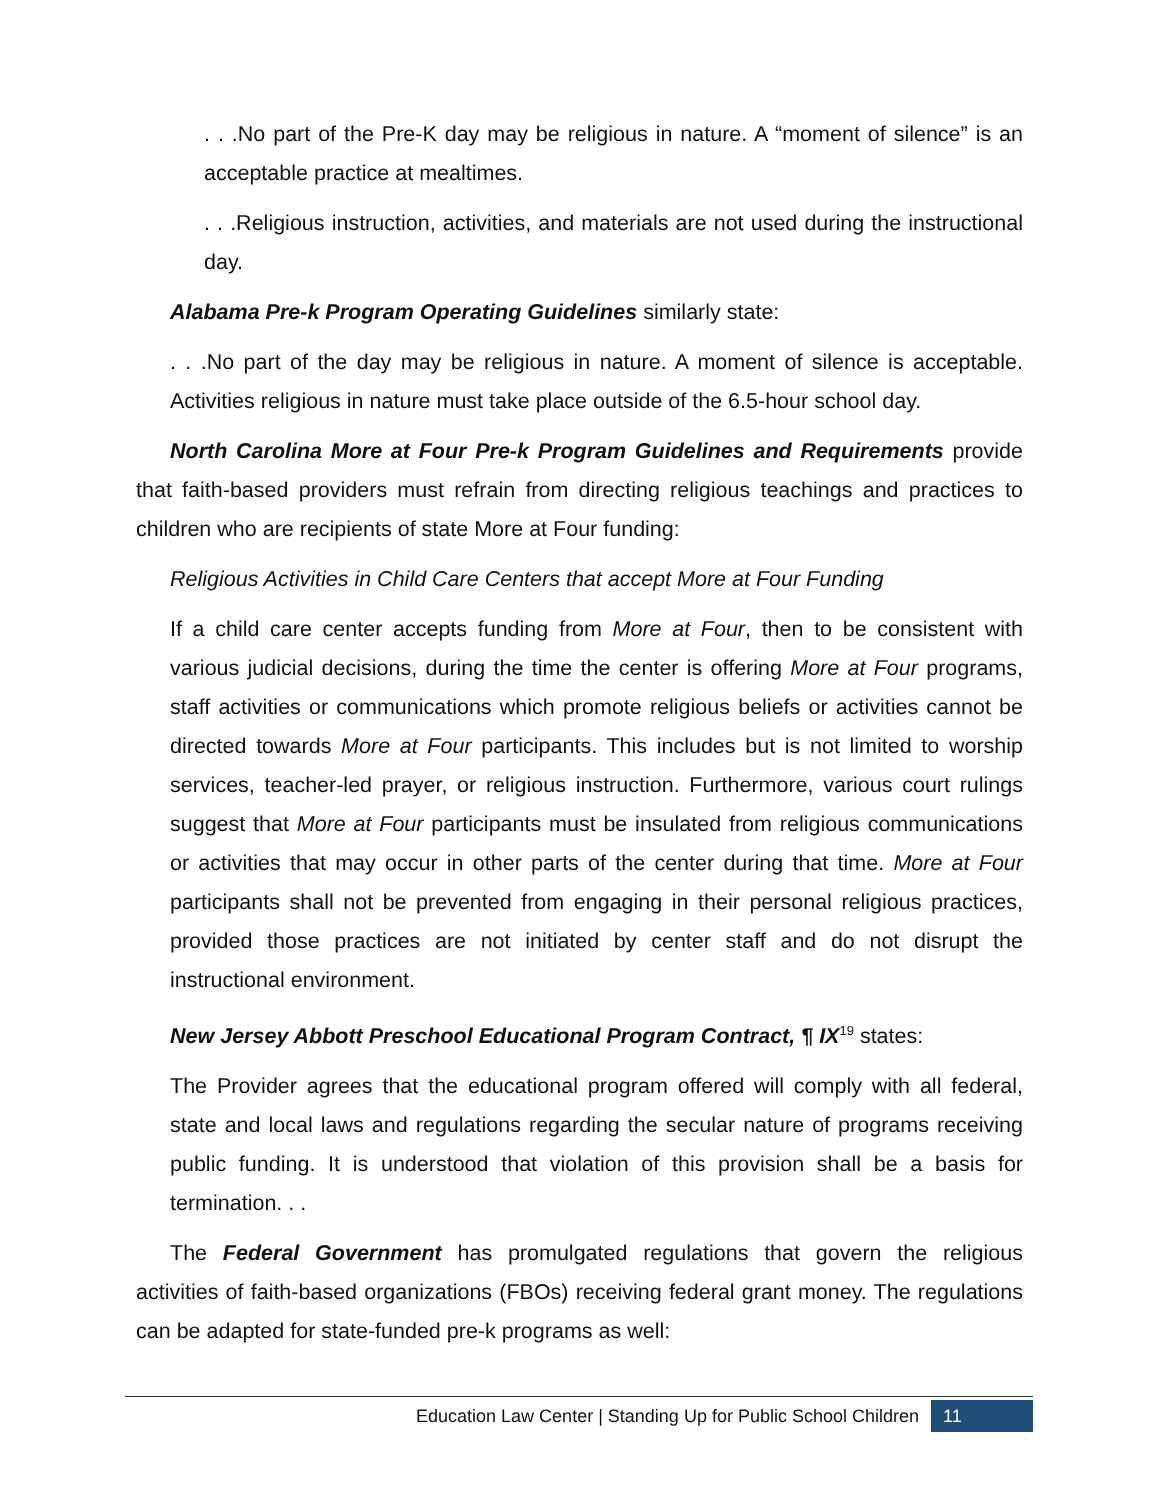. . .No part of the Pre-K day may be religious in nature. A “moment of silence” is an acceptable practice at mealtimes.
. . .Religious instruction, activities, and materials are not used during the instructional day.
Alabama Pre-k Program Operating Guidelines similarly state:
. . .No part of the day may be religious in nature. A moment of silence is acceptable. Activities religious in nature must take place outside of the 6.5-hour school day.
North Carolina More at Four Pre-k Program Guidelines and Requirements provide that faith-based providers must refrain from directing religious teachings and practices to children who are recipients of state More at Four funding:
Religious Activities in Child Care Centers that accept More at Four Funding
If a child care center accepts funding from More at Four, then to be consistent with various judicial decisions, during the time the center is offering More at Four programs, staff activities or communications which promote religious beliefs or activities cannot be directed towards More at Four participants. This includes but is not limited to worship services, teacher-led prayer, or religious instruction. Furthermore, various court rulings suggest that More at Four participants must be insulated from religious communications or activities that may occur in other parts of the center during that time. More at Four participants shall not be prevented from engaging in their personal religious practices, provided those practices are not initiated by center staff and do not disrupt the instructional environment.
New Jersey Abbott Preschool Educational Program Contract, ¶ IX<sup>19</sup> states:
The Provider agrees that the educational program offered will comply with all federal, state and local laws and regulations regarding the secular nature of programs receiving public funding. It is understood that violation of this provision shall be a basis for termination. . .
The Federal Government has promulgated regulations that govern the religious activities of faith-based organizations (FBOs) receiving federal grant money. The regulations can be adapted for state-funded pre-k programs as well:
Education Law Center | Standing Up for Public School Children 11